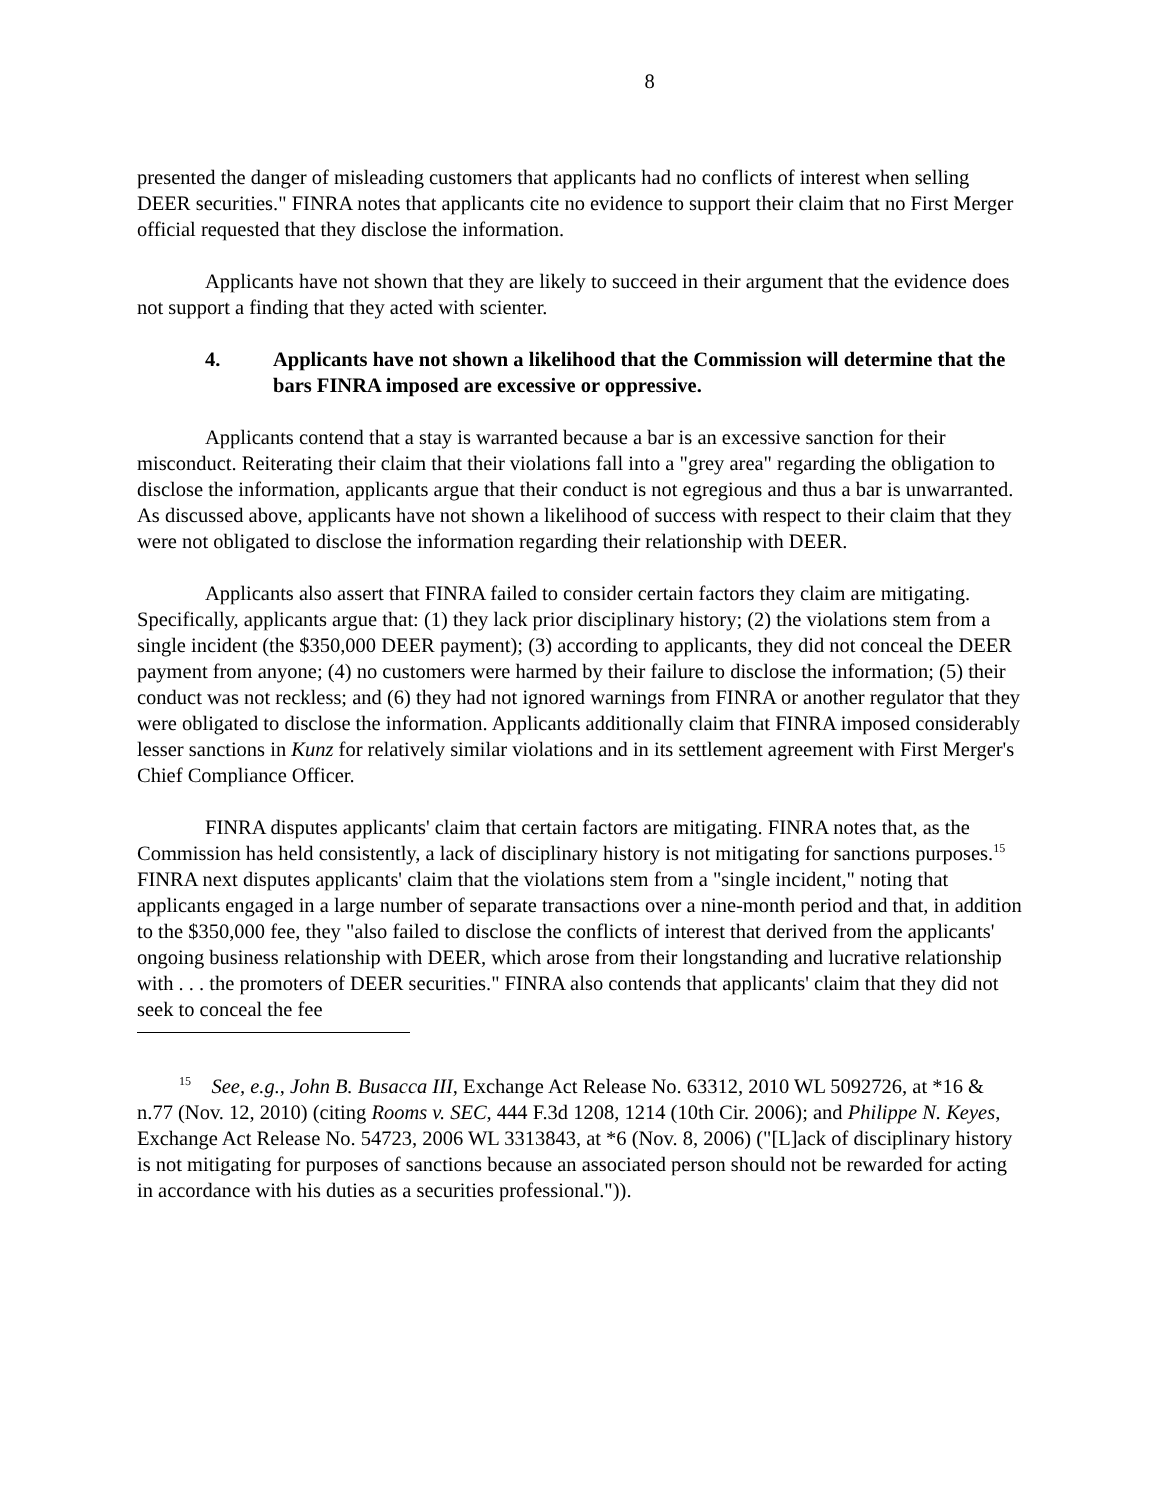8
presented the danger of misleading customers that applicants had no conflicts of interest when selling DEER securities." FINRA notes that applicants cite no evidence to support their claim that no First Merger official requested that they disclose the information.
Applicants have not shown that they are likely to succeed in their argument that the evidence does not support a finding that they acted with scienter.
4. Applicants have not shown a likelihood that the Commission will determine that the bars FINRA imposed are excessive or oppressive.
Applicants contend that a stay is warranted because a bar is an excessive sanction for their misconduct. Reiterating their claim that their violations fall into a "grey area" regarding the obligation to disclose the information, applicants argue that their conduct is not egregious and thus a bar is unwarranted. As discussed above, applicants have not shown a likelihood of success with respect to their claim that they were not obligated to disclose the information regarding their relationship with DEER.
Applicants also assert that FINRA failed to consider certain factors they claim are mitigating. Specifically, applicants argue that: (1) they lack prior disciplinary history; (2) the violations stem from a single incident (the $350,000 DEER payment); (3) according to applicants, they did not conceal the DEER payment from anyone; (4) no customers were harmed by their failure to disclose the information; (5) their conduct was not reckless; and (6) they had not ignored warnings from FINRA or another regulator that they were obligated to disclose the information. Applicants additionally claim that FINRA imposed considerably lesser sanctions in Kunz for relatively similar violations and in its settlement agreement with First Merger's Chief Compliance Officer.
FINRA disputes applicants' claim that certain factors are mitigating. FINRA notes that, as the Commission has held consistently, a lack of disciplinary history is not mitigating for sanctions purposes.<sup>15</sup> FINRA next disputes applicants' claim that the violations stem from a "single incident," noting that applicants engaged in a large number of separate transactions over a nine-month period and that, in addition to the $350,000 fee, they "also failed to disclose the conflicts of interest that derived from the applicants' ongoing business relationship with DEER, which arose from their longstanding and lucrative relationship with . . . the promoters of DEER securities." FINRA also contends that applicants' claim that they did not seek to conceal the fee
<sup>15</sup> See, e.g., John B. Busacca III, Exchange Act Release No. 63312, 2010 WL 5092726, at *16 & n.77 (Nov. 12, 2010) (citing Rooms v. SEC, 444 F.3d 1208, 1214 (10th Cir. 2006); and Philippe N. Keyes, Exchange Act Release No. 54723, 2006 WL 3313843, at *6 (Nov. 8, 2006) ("[L]ack of disciplinary history is not mitigating for purposes of sanctions because an associated person should not be rewarded for acting in accordance with his duties as a securities professional.")).